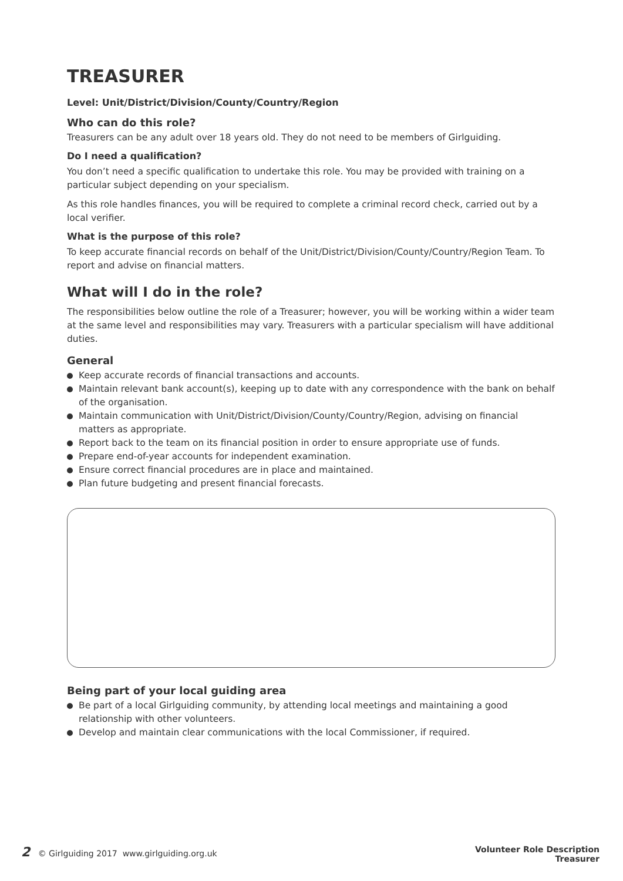TREASURER
Level: Unit/District/Division/County/Country/Region
Who can do this role?
Treasurers can be any adult over 18 years old. They do not need to be members of Girlguiding.
Do I need a qualification?
You don’t need a specific qualification to undertake this role. You may be provided with training on a particular subject depending on your specialism.
As this role handles finances, you will be required to complete a criminal record check, carried out by a local verifier.
What is the purpose of this role?
To keep accurate financial records on behalf of the Unit/District/Division/County/Country/Region Team. To report and advise on financial matters.
What will I do in the role?
The responsibilities below outline the role of a Treasurer; however, you will be working within a wider team at the same level and responsibilities may vary. Treasurers with a particular specialism will have additional duties.
General
Keep accurate records of financial transactions and accounts.
Maintain relevant bank account(s), keeping up to date with any correspondence with the bank on behalf of the organisation.
Maintain communication with Unit/District/Division/County/Country/Region, advising on financial matters as appropriate.
Report back to the team on its financial position in order to ensure appropriate use of funds.
Prepare end-of-year accounts for independent examination.
Ensure correct financial procedures are in place and maintained.
Plan future budgeting and present financial forecasts.
Being part of your local guiding area
Be part of a local Girlguiding community, by attending local meetings and maintaining a good relationship with other volunteers.
Develop and maintain clear communications with the local Commissioner, if required.
2 © Girlguiding 2017 www.girlguiding.org.uk
Volunteer Role Description
Treasurer